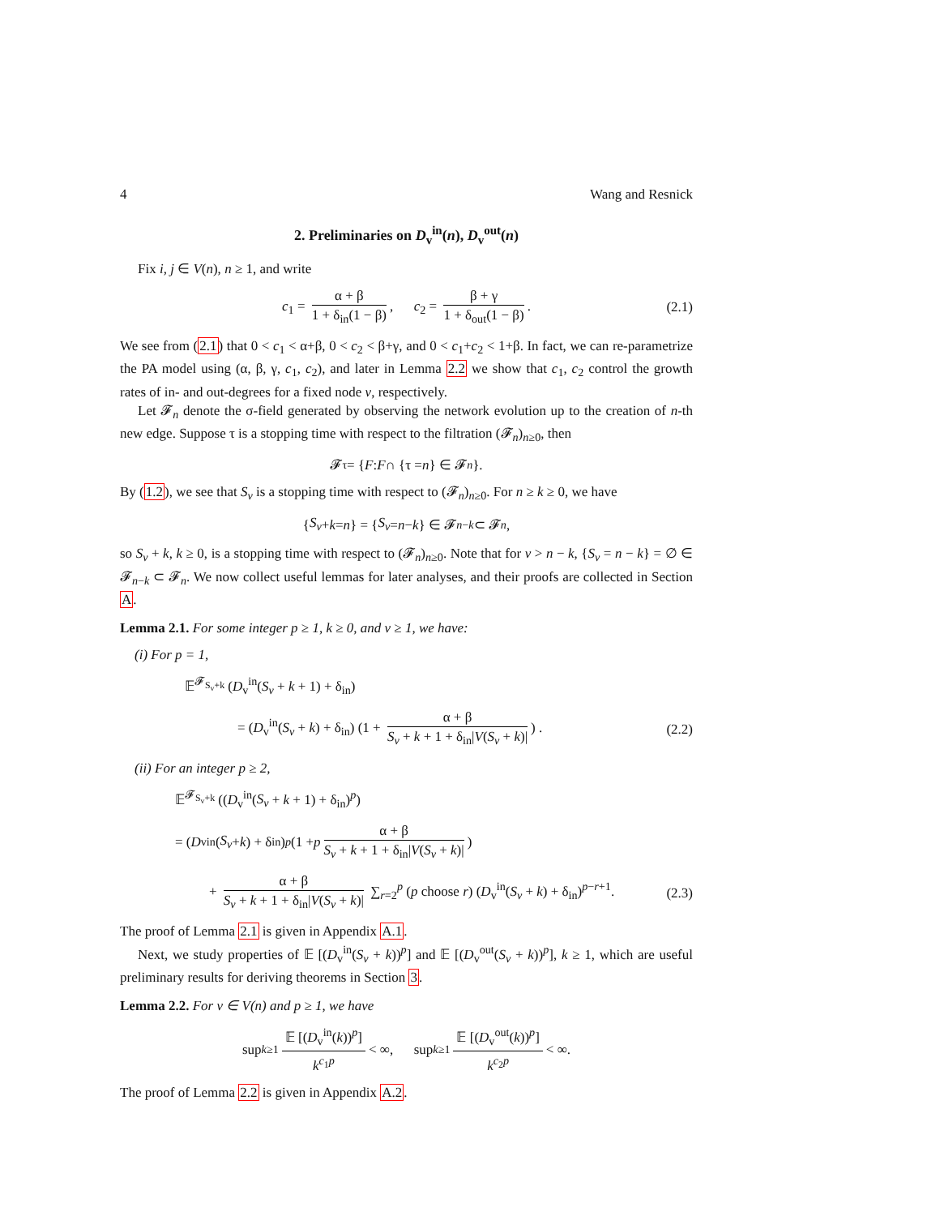4 Wang and Resnick
2. Preliminaries on D<sub>v</sub><sup>in</sup>(n), D<sub>v</sub><sup>out</sup>(n)
Fix i, j ∈ V(n), n ≥ 1, and write
c<sub>1</sub> = α + β 1 + δ<sub>in</sub>(1 − β), c<sub>2</sub> = β + γ 1 + δ<sub>out</sub>(1 − β). (2.1)
We see from (2.1) that 0 < c<sub>1</sub> < α+β, 0 < c<sub>2</sub> < β+γ, and 0 < c<sub>1</sub>+c<sub>2</sub> < 1+β. In fact, we can re-parametrize the PA model using (α, β, γ, c<sub>1</sub>, c<sub>2</sub>), and later in Lemma 2.2 we show that c<sub>1</sub>, c<sub>2</sub> control the growth rates of in- and out-degrees for a fixed node v, respectively.
Let 𝓕<sub>n</sub> denote the σ-field generated by observing the network evolution up to the creation of n-th new edge. Suppose τ is a stopping time with respect to the filtration (𝓕<sub>n</sub>)<sub>n≥0</sub>, then
𝓕<sub>τ</sub> = { F : F ∩ {τ = n } ∈ 𝓕<sub>n</sub> }.
By (1.2), we see that S<sub>v</sub> is a stopping time with respect to (𝓕<sub>n</sub>)<sub>n≥0</sub>. For n ≥ k ≥ 0, we have
{ S<sub>v</sub> + k = n } = { S<sub>v</sub> = n − k } ∈ 𝓕<sub>n−k</sub> ⊂ 𝓕<sub>n</sub>,
so S<sub>v</sub> + k, k ≥ 0, is a stopping time with respect to (𝓕<sub>n</sub>)<sub>n≥0</sub>. Note that for v > n − k, {S<sub>v</sub> = n − k} = ∅ ∈ 𝓕<sub>n−k</sub> ⊂ 𝓕<sub>n</sub>. We now collect useful lemmas for later analyses, and their proofs are collected in Section A.
Lemma 2.1. For some integer p ≥ 1, k ≥ 0, and v ≥ 1, we have:
(i) For p = 1,
𝔼<sup>𝓕<sub>S<sub>v</sub>+k</sub></sup> (D<sub>v</sub><sup>in</sup>(S<sub>v</sub> + k + 1) + δ<sub>in</sub>)
= (D<sub>v</sub><sup>in</sup>(S<sub>v</sub> + k) + δ<sub>in</sub>) (1 + α + β S<sub>v</sub> + k + 1 + δ<sub>in</sub>|V(S<sub>v</sub> + k)|) . (2.2)
(ii) For an integer p ≥ 2,
𝔼<sup>𝓕<sub>S<sub>v</sub>+k</sub></sup> ((D<sub>v</sub><sup>in</sup>(S<sub>v</sub> + k + 1) + δ<sub>in</sub>)<sup>p</sup>)
= (D<sub>v</sub><sup>in</sup>(S<sub>v</sub> + k) + δ<sub>in</sub>)<sup>p</sup> (1 + p α + β S<sub>v</sub> + k + 1 + δ<sub>in</sub>|V(S<sub>v</sub> + k)|)
+ α + β S<sub>v</sub> + k + 1 + δ<sub>in</sub>|V(S<sub>v</sub> + k)| ∑<sub>r=2</sub><sup>p</sup> (p choose r) (D<sub>v</sub><sup>in</sup>(S<sub>v</sub> + k) + δ<sub>in</sub>)<sup>p−r+1</sup>. (2.3)
The proof of Lemma 2.1 is given in Appendix A.1.
Next, we study properties of 𝔼 [(D<sub>v</sub><sup>in</sup>(S<sub>v</sub> + k))<sup>p</sup>] and 𝔼 [(D<sub>v</sub><sup>out</sup>(S<sub>v</sub> + k))<sup>p</sup>], k ≥ 1, which are useful preliminary results for deriving theorems in Section 3.
Lemma 2.2. For v ∈ V(n) and p ≥ 1, we have
sup<sub>k≥1</sub> 𝔼 [(D<sub>v</sub><sup>in</sup>(k))<sup>p</sup>] k<sup>c<sub>1</sub>p</sup> < ∞, sup<sub>k≥1</sub> 𝔼 [(D<sub>v</sub><sup>out</sup>(k))<sup>p</sup>] k<sup>c<sub>2</sub>p</sup> < ∞.
The proof of Lemma 2.2 is given in Appendix A.2.